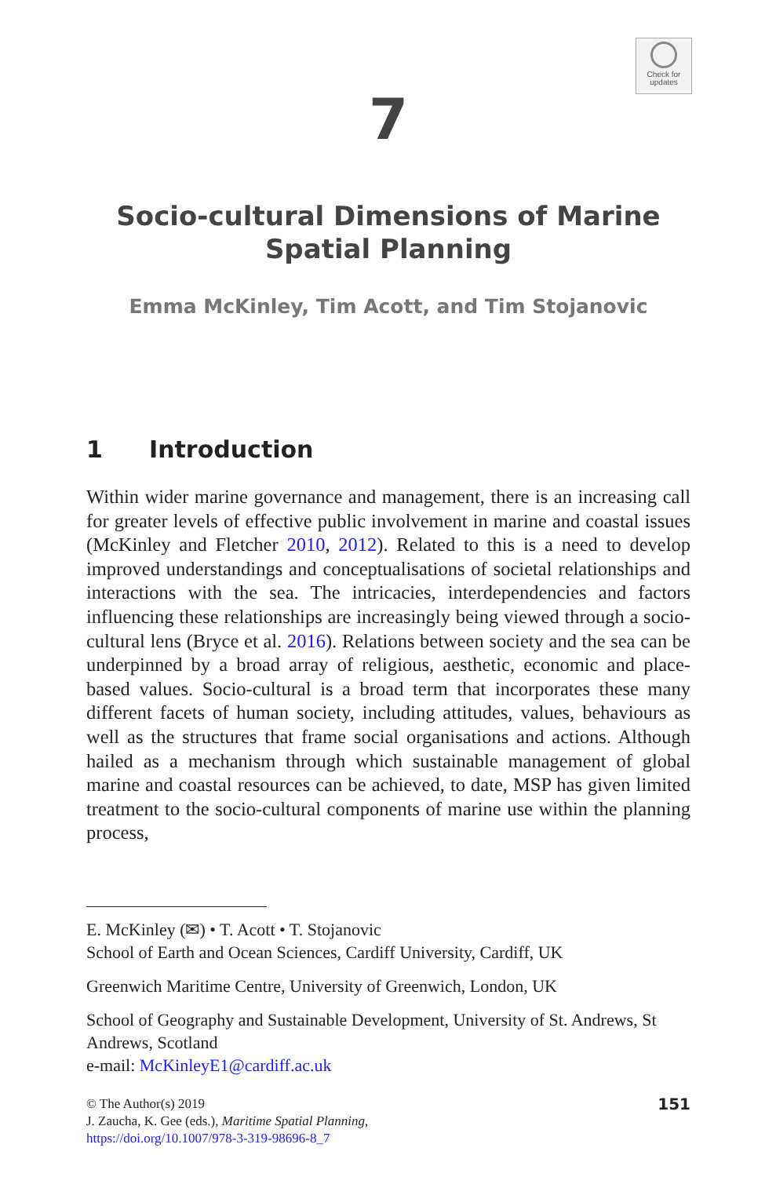Check for
updates
7
Socio-cultural Dimensions of Marine Spatial Planning
Emma McKinley, Tim Acott, and Tim Stojanovic
1 Introduction
Within wider marine governance and management, there is an increasing call for greater levels of effective public involvement in marine and coastal issues (McKinley and Fletcher 2010, 2012). Related to this is a need to develop improved understandings and conceptualisations of societal relationships and interactions with the sea. The intricacies, interdependencies and factors influencing these relationships are increasingly being viewed through a socio-cultural lens (Bryce et al. 2016). Relations between society and the sea can be underpinned by a broad array of religious, aesthetic, economic and place-based values. Socio-cultural is a broad term that incorporates these many different facets of human society, including attitudes, values, behaviours as well as the structures that frame social organisations and actions. Although hailed as a mechanism through which sustainable management of global marine and coastal resources can be achieved, to date, MSP has given limited treatment to the socio-cultural components of marine use within the planning process,
E. McKinley (✉) • T. Acott • T. Stojanovic
School of Earth and Ocean Sciences, Cardiff University, Cardiff, UK
Greenwich Maritime Centre, University of Greenwich, London, UK
School of Geography and Sustainable Development, University of St. Andrews, St Andrews, Scotland
e-mail: McKinleyE1@cardiff.ac.uk
© The Author(s) 2019
J. Zaucha, K. Gee (eds.), Maritime Spatial Planning,
https://doi.org/10.1007/978-3-319-98696-8_7
151